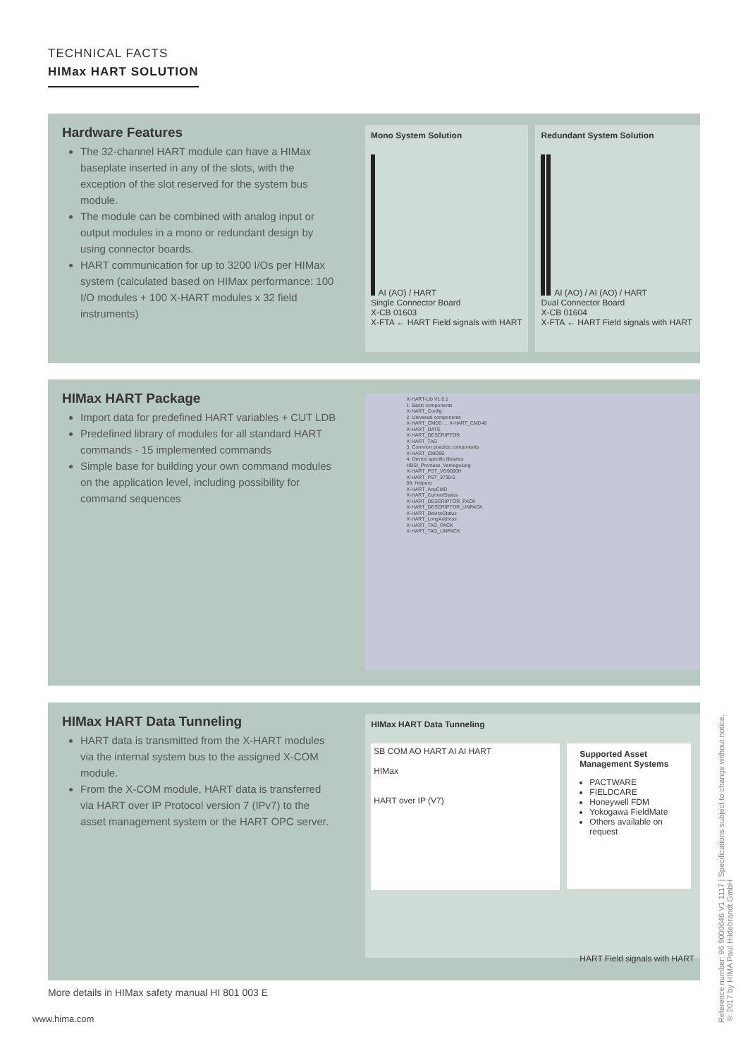TECHNICAL FACTS
HIMax HART SOLUTION
Hardware Features
The 32-channel HART module can have a HIMax baseplate inserted in any of the slots, with the exception of the slot reserved for the system bus module.
The module can be combined with analog input or output modules in a mono or redundant design by using connector boards.
HART communication for up to 3200 I/Os per HIMax system (calculated based on HIMax performance: 100 I/O modules + 100 X-HART modules x 32 field instruments)
Mono System Solution
AI (AO) / HART
Single Connector Board
X-CB 01603
X-FTA ← HART Field signals with HART
Redundant System Solution
AI (AO) / AI (AO) / HART
Dual Connector Board
X-CB 01604
X-FTA ← HART Field signals with HART
HIMax HART Package
Import data for predefined HART variables + CUT LDB
Predefined library of modules for all standard HART commands - 15 implemented commands
Simple base for building your own command modules on the application level, including possibility for command sequences
X-HART-Lib V1.0.1
1. Basic components
X-HART_Config
2. Universal components
X-HART_CMD0 … X-HART_CMD48
X-HART_DATE
X-HART_DESCRIPTOR
X-HART_TAG
3. Common practice components
X-HART_CMD90
4. Device specific libraries
HBSI_Promass_Verriegelung
X-HART_PST_VG9000H
X-HART_PST_3730-6
99. Helpers
X-HART_AnyCMD
X-HART_CurrentStatus
X-HART_DESCRIPTOR_PACK
X-HART_DESCRIPTOR_UNPACK
X-HART_DeviceStatus
X-HART_LongAddress
X-HART_TAG_PACK
X-HART_TAG_UNPACK
HIMax HART Data Tunneling
HART data is transmitted from the X-HART modules via the internal system bus to the assigned X-COM module.
From the X-COM module, HART data is transferred via HART over IP Protocol version 7 (IPv7) to the asset management system or the HART OPC server.
HIMax HART Data Tunneling
SB COM AO HART AI AI HART
HIMax
HART over IP (V7)
Supported Asset Management Systems
PACTWARE
FIELDCARE
Honeywell FDM
Yokogawa FieldMate
Others available on request
HART Field signals with HART
More details in HIMax safety manual HI 801 003 E
www.hima.com
Reference number: 96 9000646 V1 1117 | Specifications subject to change without notice.
© 2017 by HIMA Paul Hildebrandt GmbH